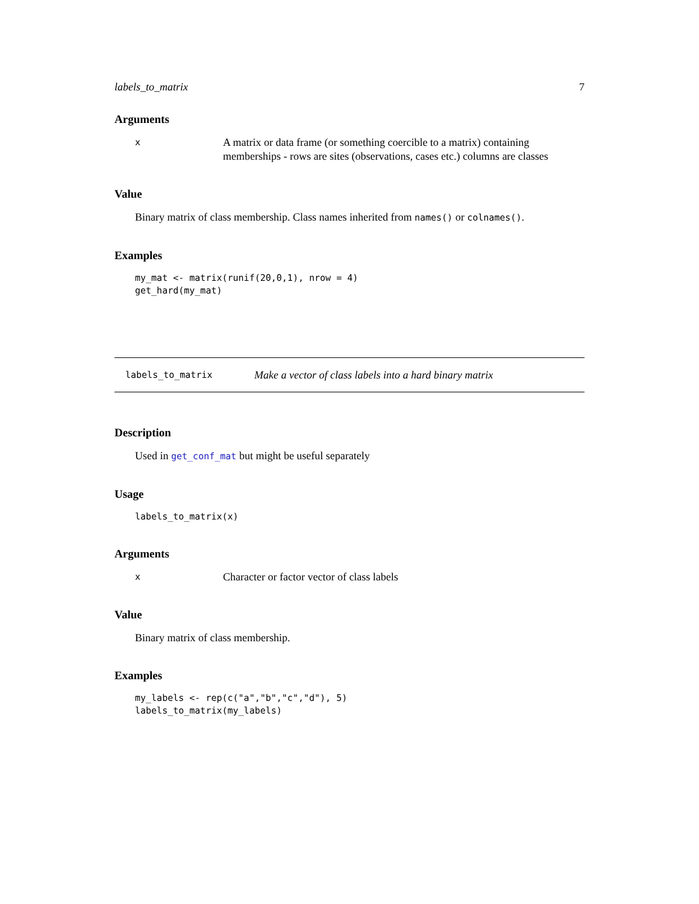labels_to_matrix 7
Arguments
x A matrix or data frame (or something coercible to a matrix) containing memberships - rows are sites (observations, cases etc.) columns are classes
Value
Binary matrix of class membership. Class names inherited from names() or colnames().
Examples
my_mat <- matrix(runif(20,0,1), nrow = 4)
get_hard(my_mat)
labels_to_matrix Make a vector of class labels into a hard binary matrix
Description
Used in get_conf_mat but might be useful separately
Usage
labels_to_matrix(x)
Arguments
x Character or factor vector of class labels
Value
Binary matrix of class membership.
Examples
my_labels <- rep(c("a","b","c","d"), 5)
labels_to_matrix(my_labels)